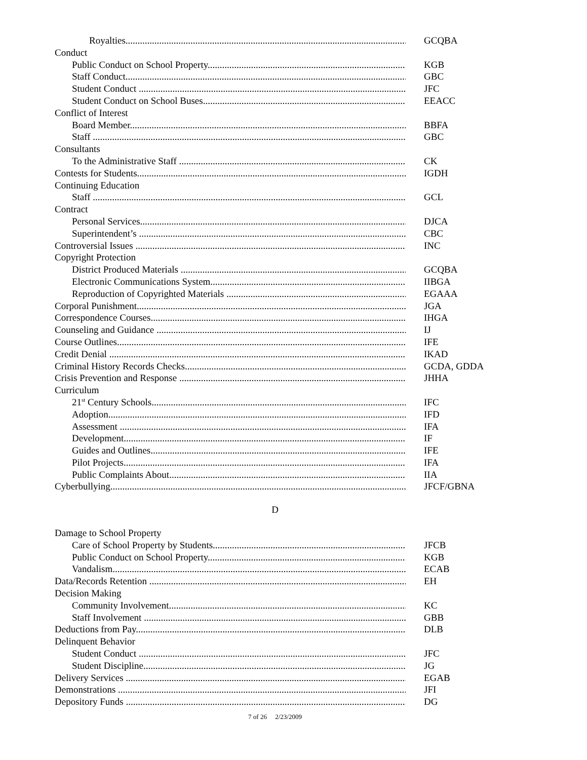Royalties GCQBA
Conduct
Public Conduct on School Property KGB
Staff Conduct GBC
Student Conduct JFC
Student Conduct on School Buses EEACC
Conflict of Interest
Board Member BBFA
Staff GBC
Consultants
To the Administrative Staff CK
Contests for Students IGDH
Continuing Education
Staff GCL
Contract
Personal Services DJCA
Superintendent’s CBC
Controversial Issues INC
Copyright Protection
District Produced Materials GCQBA
Electronic Communications System IIBGA
Reproduction of Copyrighted Materials EGAAA
Corporal Punishment JGA
Correspondence Courses IHGA
Counseling and Guidance IJ
Course Outlines IFE
Credit Denial IKAD
Criminal History Records Checks GCDA, GDDA
Crisis Prevention and Response JHHA
Curriculum
21<sup>st</sup> Century Schools IFC
Adoption IFD
Assessment IFA
Development IF
Guides and Outlines IFE
Pilot Projects IFA
Public Complaints About IIA
Cyberbullying JFCF/GBNA
D
Damage to School Property
Care of School Property by Students JFCB
Public Conduct on School Property KGB
Vandalism ECAB
Data/Records Retention EH
Decision Making
Community Involvement KC
Staff Involvement GBB
Deductions from Pay DLB
Delinquent Behavior
Student Conduct JFC
Student Discipline JG
Delivery Services EGAB
Demonstrations JFI
Depository Funds DG
7 of 26 2/23/2009